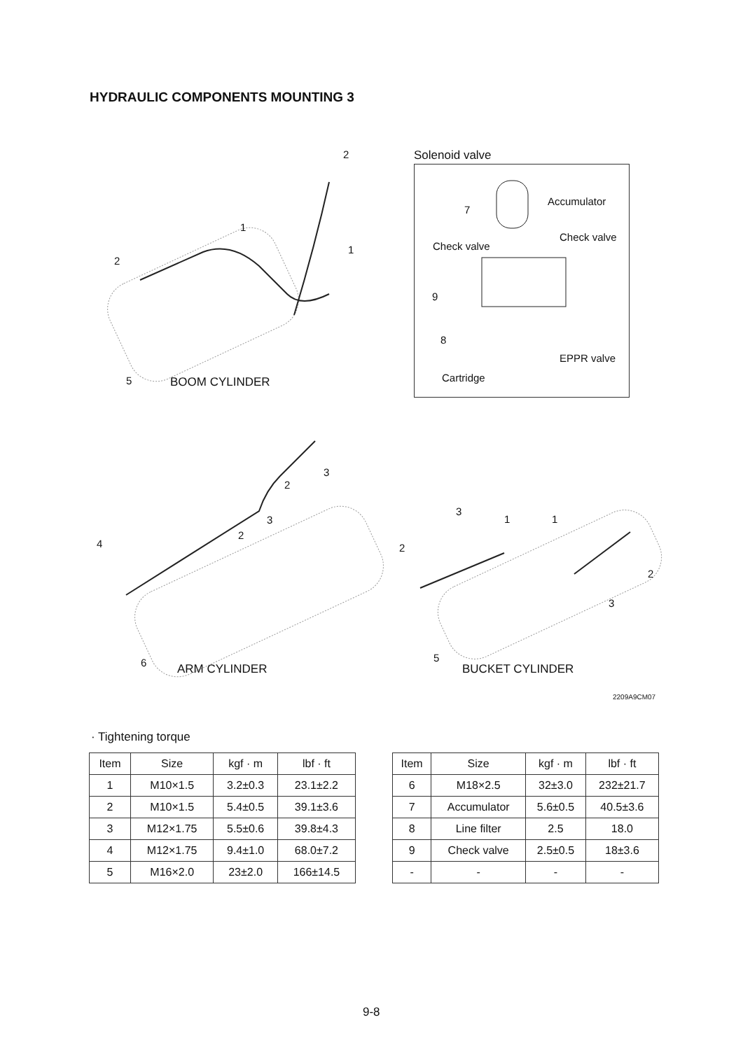HYDRAULIC COMPONENTS MOUNTING 3
2
1
1
2
5 BOOM CYLINDER
Solenoid valve
7
Accumulator
Check valve
Check valve
9
8
EPPR valve
Cartridge
3
2
3
2
4
6 ARM CYLINDER
3
1 1
2
2
3
5
BUCKET CYLINDER
2209A9CM07
· Tightening torque
| Item | Size | kgf · m | lbf · ft |
| --- | --- | --- | --- |
| 1 | M10×1.5 | 3.2±0.3 | 23.1±2.2 |
| 2 | M10×1.5 | 5.4±0.5 | 39.1±3.6 |
| 3 | M12×1.75 | 5.5±0.6 | 39.8±4.3 |
| 4 | M12×1.75 | 9.4±1.0 | 68.0±7.2 |
| 5 | M16×2.0 | 23±2.0 | 166±14.5 |
| Item | Size | kgf · m | lbf · ft |
| --- | --- | --- | --- |
| 6 | M18×2.5 | 32±3.0 | 232±21.7 |
| 7 | Accumulator | 5.6±0.5 | 40.5±3.6 |
| 8 | Line filter | 2.5 | 18.0 |
| 9 | Check valve | 2.5±0.5 | 18±3.6 |
| - | - | - | - |
9-8